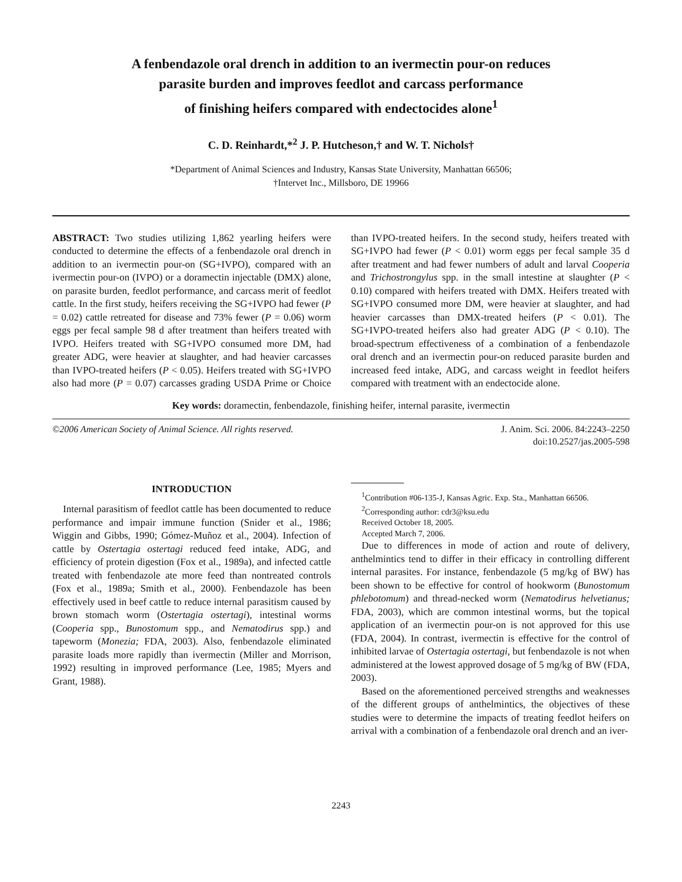A fenbendazole oral drench in addition to an ivermectin pour-on reduces
parasite burden and improves feedlot and carcass performance
of finishing heifers compared with endectocides alone<sup>1</sup>
C. D. Reinhardt,*<sup>2</sup> J. P. Hutcheson,† and W. T. Nichols†
*Department of Animal Sciences and Industry, Kansas State University, Manhattan 66506;
†Intervet Inc., Millsboro, DE 19966
ABSTRACT: Two studies utilizing 1,862 yearling heifers were conducted to determine the effects of a fenbendazole oral drench in addition to an ivermectin pour-on (SG+IVPO), compared with an ivermectin pour-on (IVPO) or a doramectin injectable (DMX) alone, on parasite burden, feedlot performance, and carcass merit of feedlot cattle. In the first study, heifers receiving the SG+IVPO had fewer (P = 0.02) cattle retreated for disease and 73% fewer (P = 0.06) worm eggs per fecal sample 98 d after treatment than heifers treated with IVPO. Heifers treated with SG+IVPO consumed more DM, had greater ADG, were heavier at slaughter, and had heavier carcasses than IVPO-treated heifers (P < 0.05). Heifers treated with SG+IVPO also had more (P = 0.07) carcasses grading USDA Prime or Choice than IVPO-treated heifers. In the second study, heifers treated with SG+IVPO had fewer (P < 0.01) worm eggs per fecal sample 35 d after treatment and had fewer numbers of adult and larval Cooperia and Trichostrongylus spp. in the small intestine at slaughter (P < 0.10) compared with heifers treated with DMX. Heifers treated with SG+IVPO consumed more DM, were heavier at slaughter, and had heavier carcasses than DMX-treated heifers (P < 0.01). The SG+IVPO-treated heifers also had greater ADG (P < 0.10). The broad-spectrum effectiveness of a combination of a fenbendazole oral drench and an ivermectin pour-on reduced parasite burden and increased feed intake, ADG, and carcass weight in feedlot heifers compared with treatment with an endectocide alone.
Key words: doramectin, fenbendazole, finishing heifer, internal parasite, ivermectin
©2006 American Society of Animal Science. All rights reserved.
J. Anim. Sci. 2006. 84:2243–2250
doi:10.2527/jas.2005-598
INTRODUCTION
Internal parasitism of feedlot cattle has been documented to reduce performance and impair immune function (Snider et al., 1986; Wiggin and Gibbs, 1990; Gómez-Muñoz et al., 2004). Infection of cattle by Ostertagia ostertagi reduced feed intake, ADG, and efficiency of protein digestion (Fox et al., 1989a), and infected cattle treated with fenbendazole ate more feed than nontreated controls (Fox et al., 1989a; Smith et al., 2000). Fenbendazole has been effectively used in beef cattle to reduce internal parasitism caused by brown stomach worm (Ostertagia ostertagi), intestinal worms (Cooperia spp., Bunostomum spp., and Nematodirus spp.) and tapeworm (Monezia; FDA, 2003). Also, fenbendazole eliminated parasite loads more rapidly than ivermectin (Miller and Morrison, 1992) resulting in improved performance (Lee, 1985; Myers and Grant, 1988).
<sup>1</sup> Contribution #06-135-J, Kansas Agric. Exp. Sta., Manhattan 66506.
<sup>2</sup> Corresponding author: cdr3@ksu.edu
Received October 18, 2005.
Accepted March 7, 2006.
Due to differences in mode of action and route of delivery, anthelmintics tend to differ in their efficacy in controlling different internal parasites. For instance, fenbendazole (5 mg/kg of BW) has been shown to be effective for control of hookworm (Bunostomum phlebotomum) and thread-necked worm (Nematodirus helvetianus; FDA, 2003), which are common intestinal worms, but the topical application of an ivermectin pour-on is not approved for this use (FDA, 2004). In contrast, ivermectin is effective for the control of inhibited larvae of Ostertagia ostertagi, but fenbendazole is not when administered at the lowest approved dosage of 5 mg/kg of BW (FDA, 2003).
Based on the aforementioned perceived strengths and weaknesses of the different groups of anthelmintics, the objectives of these studies were to determine the impacts of treating feedlot heifers on arrival with a combination of a fenbendazole oral drench and an iver-
2243